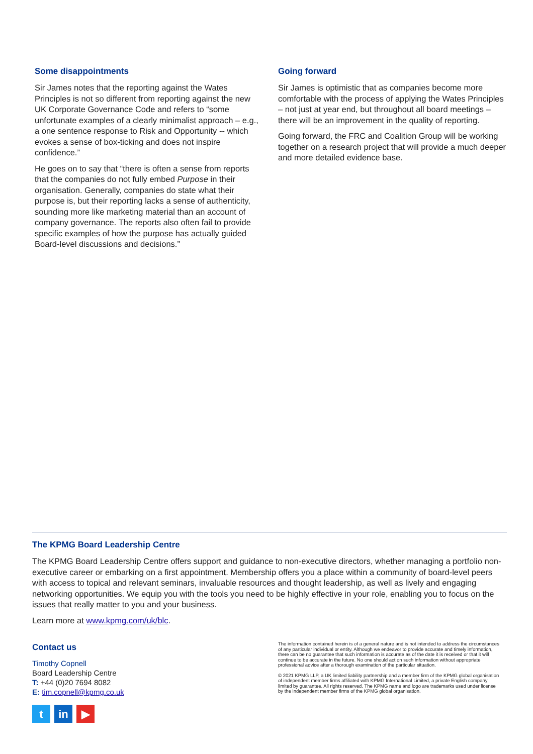Some disappointments
Sir James notes that the reporting against the Wates Principles is not so different from reporting against the new UK Corporate Governance Code and refers to “some unfortunate examples of a clearly minimalist approach – e.g., a one sentence response to Risk and Opportunity -- which evokes a sense of box-ticking and does not inspire confidence.”
He goes on to say that “there is often a sense from reports that the companies do not fully embed Purpose in their organisation. Generally, companies do state what their purpose is, but their reporting lacks a sense of authenticity, sounding more like marketing material than an account of company governance. The reports also often fail to provide specific examples of how the purpose has actually guided Board-level discussions and decisions.”
Going forward
Sir James is optimistic that as companies become more comfortable with the process of applying the Wates Principles – not just at year end, but throughout all board meetings – there will be an improvement in the quality of reporting.
Going forward, the FRC and Coalition Group will be working together on a research project that will provide a much deeper and more detailed evidence base.
The KPMG Board Leadership Centre
The KPMG Board Leadership Centre offers support and guidance to non-executive directors, whether managing a portfolio non-executive career or embarking on a first appointment. Membership offers you a place within a community of board-level peers with access to topical and relevant seminars, invaluable resources and thought leadership, as well as lively and engaging networking opportunities. We equip you with the tools you need to be highly effective in your role, enabling you to focus on the issues that really matter to you and your business.
Learn more at www.kpmg.com/uk/blc.
Contact us
Timothy Copnell
Board Leadership Centre
T: +44 (0)20 7694 8082
E: tim.copnell@kpmg.co.uk
tin ▶
The information contained herein is of a general nature and is not intended to address the circumstances of any particular individual or entity. Although we endeavor to provide accurate and timely information, there can be no guarantee that such information is accurate as of the date it is received or that it will continue to be accurate in the future. No one should act on such information without appropriate professional advice after a thorough examination of the particular situation.
© 2021 KPMG LLP, a UK limited liability partnership and a member firm of the KPMG global organisation of independent member firms affiliated with KPMG International Limited, a private English company limited by guarantee. All rights reserved. The KPMG name and logo are trademarks used under license by the independent member firms of the KPMG global organisation.